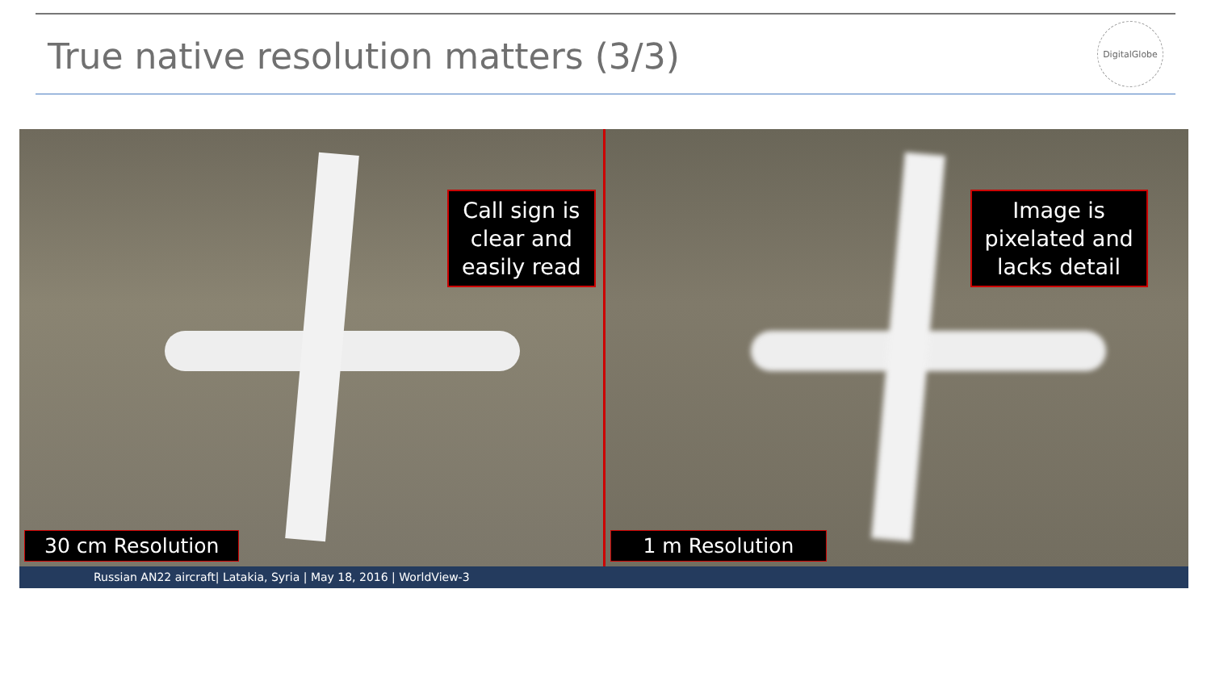True native resolution matters (3/3)
DigitalGlobe
Call sign is
clear and
easily read
30 cm Resolution
Image is
pixelated and
lacks detail
1 m Resolution
Russian AN22 aircraft| Latakia, Syria | May 18, 2016 | WorldView-3